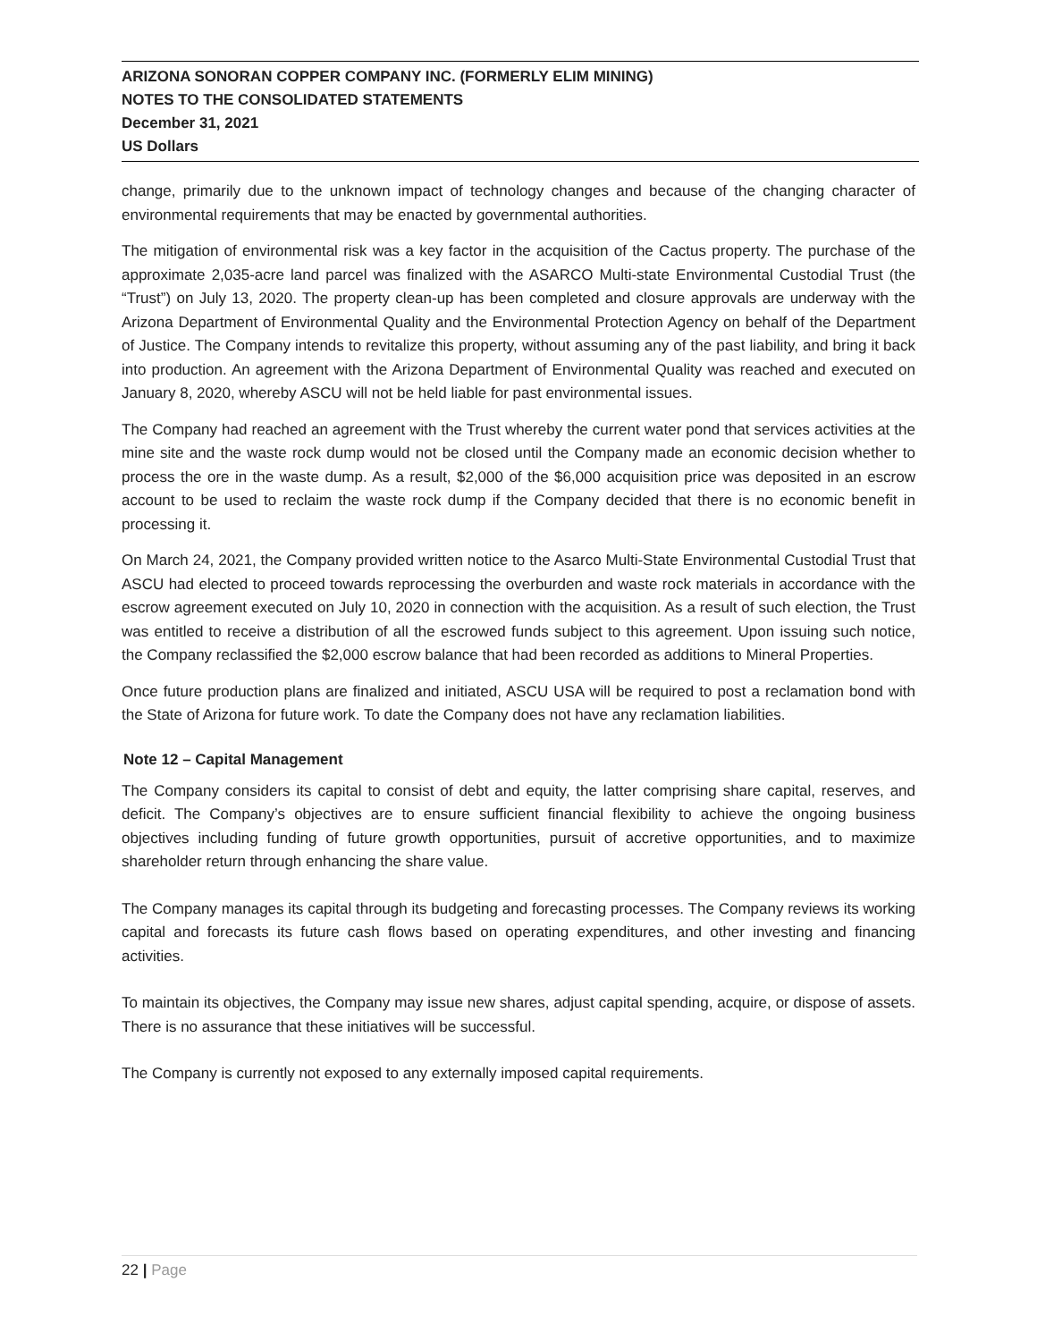ARIZONA SONORAN COPPER COMPANY INC. (FORMERLY ELIM MINING)
NOTES TO THE CONSOLIDATED STATEMENTS
December 31, 2021
US Dollars
change, primarily due to the unknown impact of technology changes and because of the changing character of environmental requirements that may be enacted by governmental authorities.
The mitigation of environmental risk was a key factor in the acquisition of the Cactus property. The purchase of the approximate 2,035-acre land parcel was finalized with the ASARCO Multi-state Environmental Custodial Trust (the “Trust”) on July 13, 2020. The property clean-up has been completed and closure approvals are underway with the Arizona Department of Environmental Quality and the Environmental Protection Agency on behalf of the Department of Justice. The Company intends to revitalize this property, without assuming any of the past liability, and bring it back into production. An agreement with the Arizona Department of Environmental Quality was reached and executed on January 8, 2020, whereby ASCU will not be held liable for past environmental issues.
The Company had reached an agreement with the Trust whereby the current water pond that services activities at the mine site and the waste rock dump would not be closed until the Company made an economic decision whether to process the ore in the waste dump. As a result, $2,000 of the $6,000 acquisition price was deposited in an escrow account to be used to reclaim the waste rock dump if the Company decided that there is no economic benefit in processing it.
On March 24, 2021, the Company provided written notice to the Asarco Multi-State Environmental Custodial Trust that ASCU had elected to proceed towards reprocessing the overburden and waste rock materials in accordance with the escrow agreement executed on July 10, 2020 in connection with the acquisition. As a result of such election, the Trust was entitled to receive a distribution of all the escrowed funds subject to this agreement. Upon issuing such notice, the Company reclassified the $2,000 escrow balance that had been recorded as additions to Mineral Properties.
Once future production plans are finalized and initiated, ASCU USA will be required to post a reclamation bond with the State of Arizona for future work. To date the Company does not have any reclamation liabilities.
Note 12 – Capital Management
The Company considers its capital to consist of debt and equity, the latter comprising share capital, reserves, and deficit. The Company’s objectives are to ensure sufficient financial flexibility to achieve the ongoing business objectives including funding of future growth opportunities, pursuit of accretive opportunities, and to maximize shareholder return through enhancing the share value.
The Company manages its capital through its budgeting and forecasting processes. The Company reviews its working capital and forecasts its future cash flows based on operating expenditures, and other investing and financing activities.
To maintain its objectives, the Company may issue new shares, adjust capital spending, acquire, or dispose of assets. There is no assurance that these initiatives will be successful.
The Company is currently not exposed to any externally imposed capital requirements.
22 | Page